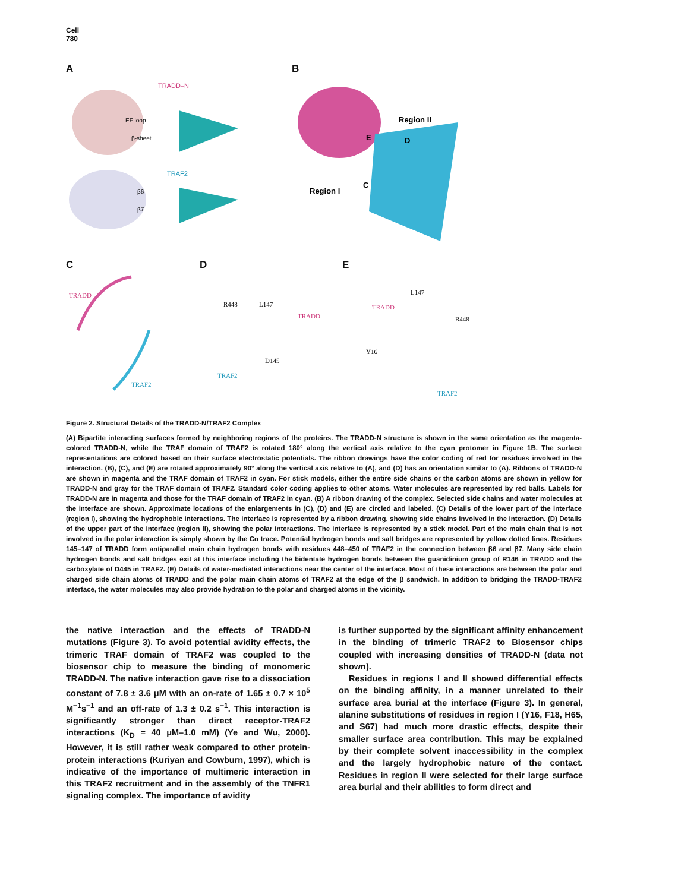Cell
780
A
TRADD–N
EF loop
β-sheet
TRAF2
β6
β7
B
Region II
E
D
Region I
C
C
TRADD
TRAF2
D
TRADD
TRAF2
R448
L147
D145
E
TRADD
TRAF2
L147
R448
Y16
Figure 2. Structural Details of the TRADD-N/TRAF2 Complex
(A) Bipartite interacting surfaces formed by neighboring regions of the proteins. The TRADD-N structure is shown in the same orientation as the magenta-colored TRADD-N, while the TRAF domain of TRAF2 is rotated 180° along the vertical axis relative to the cyan protomer in Figure 1B. The surface representations are colored based on their surface electrostatic potentials. The ribbon drawings have the color coding of red for residues involved in the interaction. (B), (C), and (E) are rotated approximately 90° along the vertical axis relative to (A), and (D) has an orientation similar to (A). Ribbons of TRADD-N are shown in magenta and the TRAF domain of TRAF2 in cyan. For stick models, either the entire side chains or the carbon atoms are shown in yellow for TRADD-N and gray for the TRAF domain of TRAF2. Standard color coding applies to other atoms. Water molecules are represented by red balls. Labels for TRADD-N are in magenta and those for the TRAF domain of TRAF2 in cyan. (B) A ribbon drawing of the complex. Selected side chains and water molecules at the interface are shown. Approximate locations of the enlargements in (C), (D) and (E) are circled and labeled. (C) Details of the lower part of the interface (region I), showing the hydrophobic interactions. The interface is represented by a ribbon drawing, showing side chains involved in the interaction. (D) Details of the upper part of the interface (region II), showing the polar interactions. The interface is represented by a stick model. Part of the main chain that is not involved in the polar interaction is simply shown by the Cα trace. Potential hydrogen bonds and salt bridges are represented by yellow dotted lines. Residues 145–147 of TRADD form antiparallel main chain hydrogen bonds with residues 448–450 of TRAF2 in the connection between β6 and β7. Many side chain hydrogen bonds and salt bridges exit at this interface including the bidentate hydrogen bonds between the guanidinium group of R146 in TRADD and the carboxylate of D445 in TRAF2. (E) Details of water-mediated interactions near the center of the interface. Most of these interactions are between the polar and charged side chain atoms of TRADD and the polar main chain atoms of TRAF2 at the edge of the β sandwich. In addition to bridging the TRADD-TRAF2 interface, the water molecules may also provide hydration to the polar and charged atoms in the vicinity.
the native interaction and the effects of TRADD-N mutations (Figure 3). To avoid potential avidity effects, the trimeric TRAF domain of TRAF2 was coupled to the biosensor chip to measure the binding of monomeric TRADD-N. The native interaction gave rise to a dissociation constant of 7.8 ± 3.6 μM with an on-rate of 1.65 ± 0.7 × 10<sup>5</sup> M<sup>−1</sup>s<sup>−1</sup> and an off-rate of 1.3 ± 0.2 s<sup>−1</sup>. This interaction is significantly stronger than direct receptor-TRAF2 interactions (K<sub>D</sub> = 40 μM–1.0 mM) (Ye and Wu, 2000). However, it is still rather weak compared to other protein-protein interactions (Kuriyan and Cowburn, 1997), which is indicative of the importance of multimeric interaction in this TRAF2 recruitment and in the assembly of the TNFR1 signaling complex. The importance of avidity
is further supported by the significant affinity enhancement in the binding of trimeric TRAF2 to Biosensor chips coupled with increasing densities of TRADD-N (data not shown).
Residues in regions I and II showed differential effects on the binding affinity, in a manner unrelated to their surface area burial at the interface (Figure 3). In general, alanine substitutions of residues in region I (Y16, F18, H65, and S67) had much more drastic effects, despite their smaller surface area contribution. This may be explained by their complete solvent inaccessibility in the complex and the largely hydrophobic nature of the contact. Residues in region II were selected for their large surface area burial and their abilities to form direct and